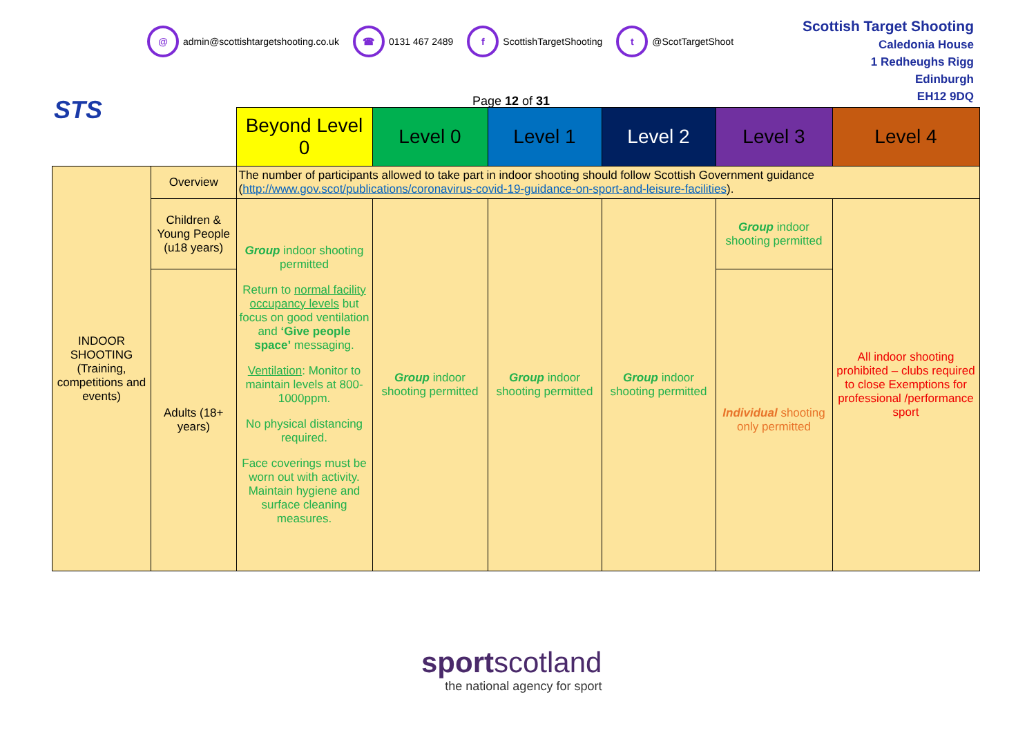STS
@
admin@scottishtargetshooting.co.uk
☎
0131 467 2489
f
ScottishTargetShooting
t
@ScotTargetShoot
Scottish Target Shooting
Caledonia House
1 Redheughs Rigg
Edinburgh
EH12 9DQ
Page 12 of 31
| | | Beyond Level 0 | Level 0 | Level 1 | Level 2 | Level 3 | Level 4 |
| INDOOR SHOOTING (Training, competitions and events) | Overview | The number of participants allowed to take part in indoor shooting should follow Scottish Government guidance ( http://www.gov.scot/publications/coronavirus-covid-19-guidance-on-sport-and-leisure-facilities ). | | | | | |
| | Children & Young People (u18 years) | Group indoor shooting permitted Return to normal facility occupancy levels but focus on good ventilation and ‘Give people space’ messaging. Ventilation : Monitor to maintain levels at 800-1000ppm. No physical distancing required. Face coverings must be worn out with activity. Maintain hygiene and surface cleaning measures. | Group indoor shooting permitted | Group indoor shooting permitted | Group indoor shooting permitted | Group indoor shooting permitted | All indoor shooting prohibited – clubs required to close Exemptions for professional /performance sport |
| | Adults (18+ years) | | | | | Individual shooting only permitted | |
sportscotland
the national agency for sport